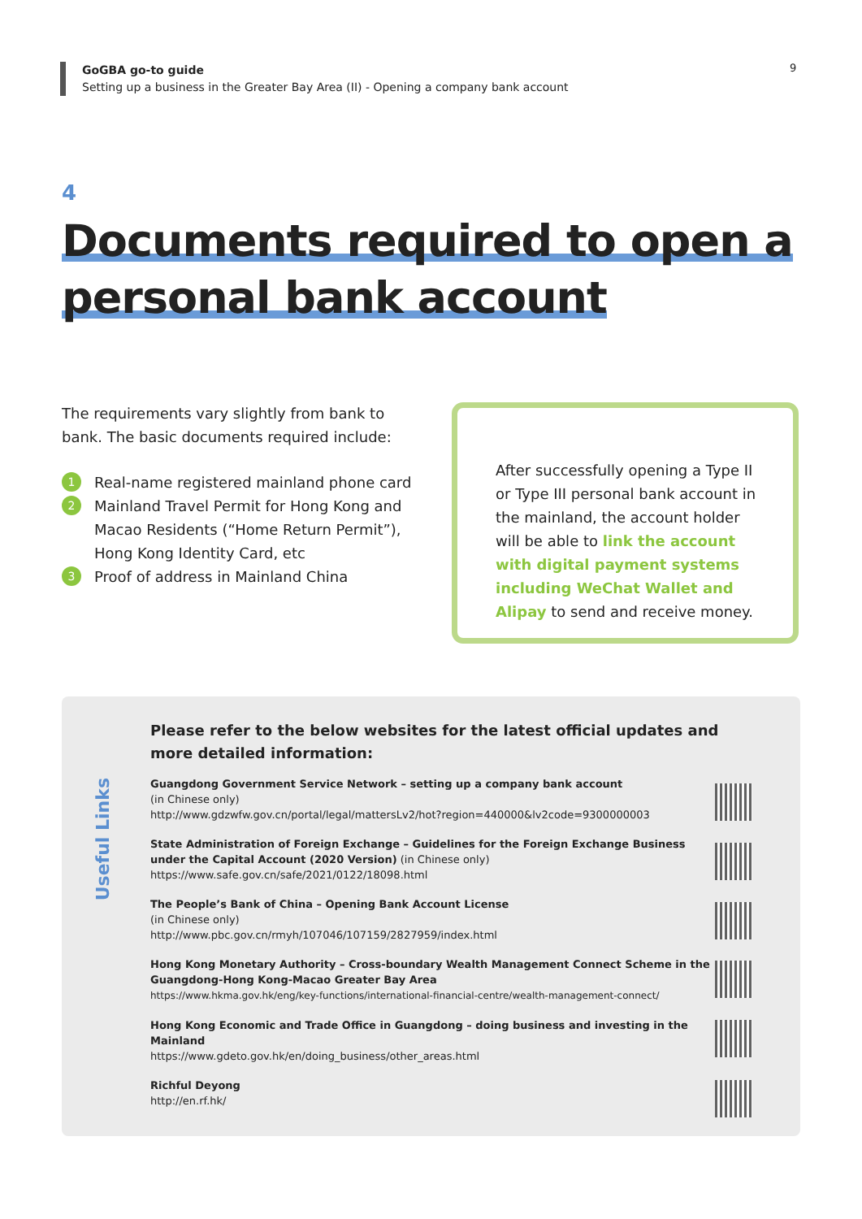GoGBA go-to guide
Setting up a business in the Greater Bay Area (II) - Opening a company bank account
9
4
Documents required to open a
personal bank account
The requirements vary slightly from bank to bank. The basic documents required include:
1
Real-name registered mainland phone card
2
Mainland Travel Permit for Hong Kong and Macao Residents (“Home Return Permit”), Hong Kong Identity Card, etc
3
Proof of address in Mainland China
After successfully opening a Type II or Type III personal bank account in the mainland, the account holder will be able to link the account with digital payment systems including WeChat Wallet and Alipay to send and receive money.
Useful Links
Please refer to the below websites for the latest official updates and more detailed information:
Guangdong Government Service Network – setting up a company bank account
(in Chinese only)
http://www.gdzwfw.gov.cn/portal/legal/mattersLv2/hot?region=440000&lv2code=9300000003
State Administration of Foreign Exchange – Guidelines for the Foreign Exchange Business under the Capital Account (2020 Version) (in Chinese only)
https://www.safe.gov.cn/safe/2021/0122/18098.html
The People’s Bank of China – Opening Bank Account License
(in Chinese only)
http://www.pbc.gov.cn/rmyh/107046/107159/2827959/index.html
Hong Kong Monetary Authority – Cross-boundary Wealth Management Connect Scheme in the Guangdong-Hong Kong-Macao Greater Bay Area
https://www.hkma.gov.hk/eng/key-functions/international-financial-centre/wealth-management-connect/
Hong Kong Economic and Trade Office in Guangdong – doing business and investing in the Mainland
https://www.gdeto.gov.hk/en/doing_business/other_areas.html
Richful Deyong
http://en.rf.hk/